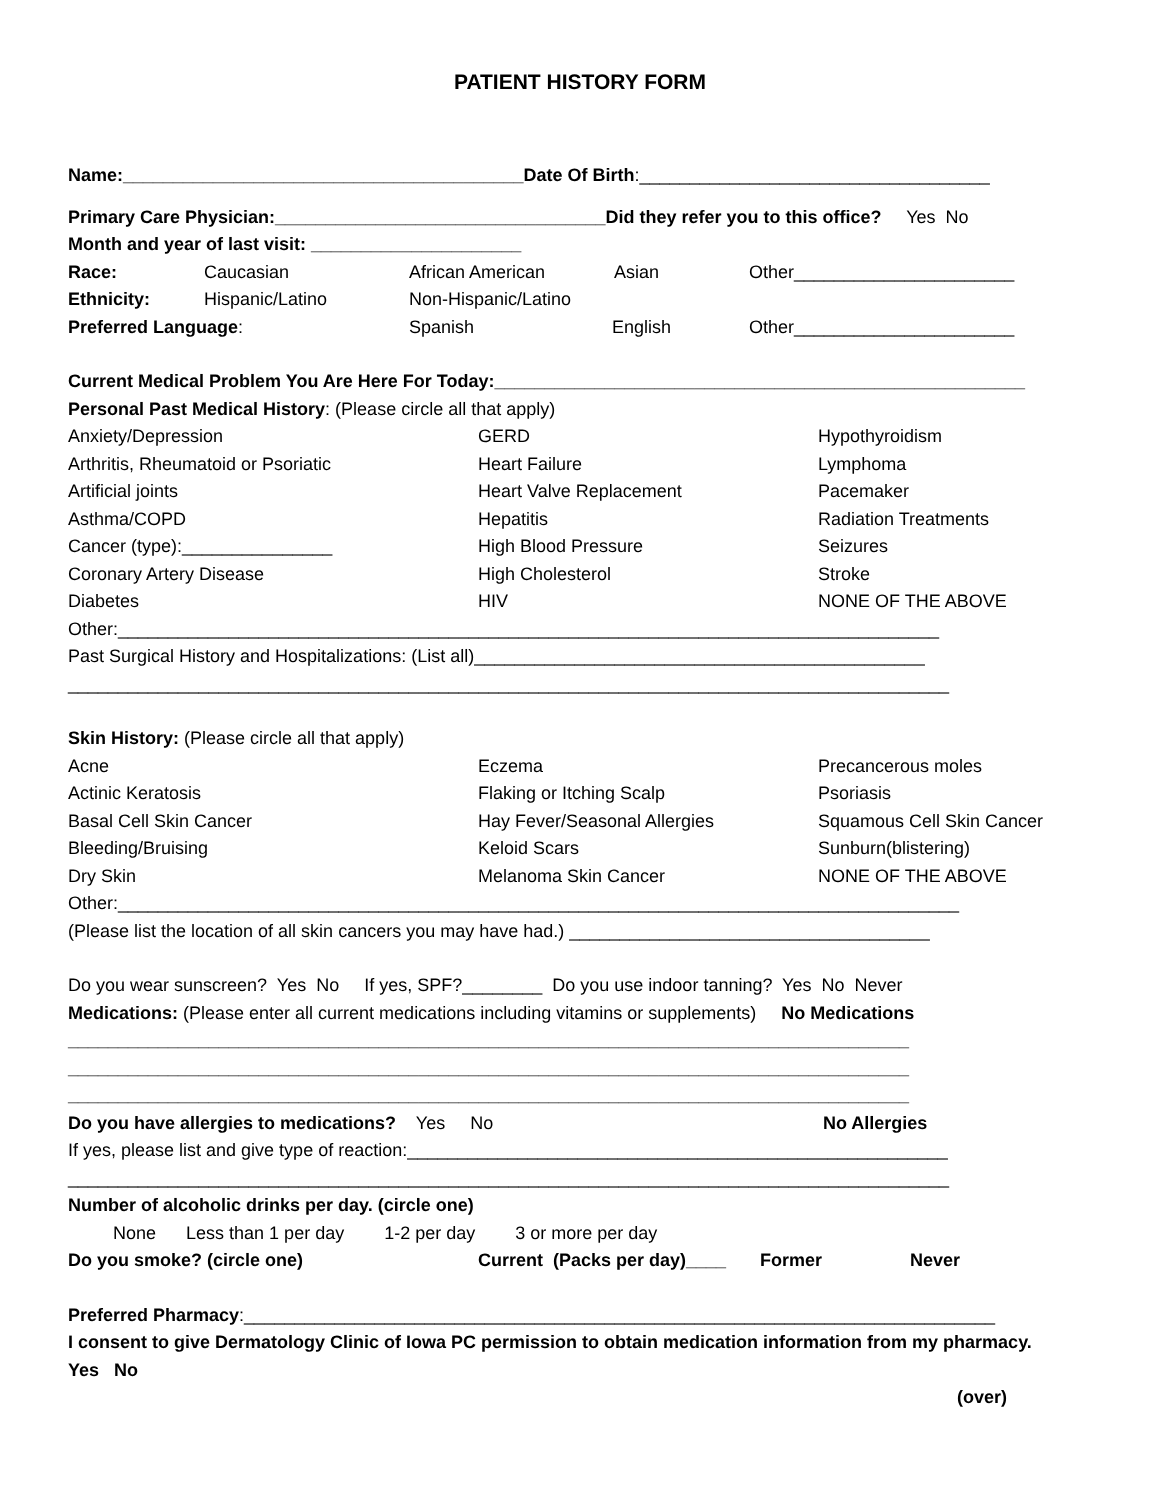PATIENT HISTORY FORM
Name:________________________________________Date Of Birth:___________________________________
Primary Care Physician:_________________________________Did they refer you to this office? Yes No
Month and year of last visit: _____________________
Race: Caucasian African American Asian Other______________________
Ethnicity: Hispanic/Latino Non-Hispanic/Latino
Preferred Language: Spanish English Other______________________
Current Medical Problem You Are Here For Today:_____________________________________________________
Personal Past Medical History: (Please circle all that apply)
Anxiety/Depression GERD Hypothyroidism
Arthritis, Rheumatoid or Psoriatic Heart Failure Lymphoma
Artificial joints Heart Valve Replacement Pacemaker
Asthma/COPD Hepatitis Radiation Treatments
Cancer (type):_______________ High Blood Pressure Seizures
Coronary Artery Disease High Cholesterol Stroke
Diabetes HIV NONE OF THE ABOVE
Other:__________________________________________________________________________________
Past Surgical History and Hospitalizations: (List all)_____________________________________________
________________________________________________________________________________________
Skin History: (Please circle all that apply)
Acne Eczema Precancerous moles
Actinic Keratosis Flaking or Itching Scalp Psoriasis
Basal Cell Skin Cancer Hay Fever/Seasonal Allergies Squamous Cell Skin Cancer
Bleeding/Bruising Keloid Scars Sunburn(blistering)
Dry Skin Melanoma Skin Cancer NONE OF THE ABOVE
Other:____________________________________________________________________________________
(Please list the location of all skin cancers you may have had.) ____________________________________
Do you wear sunscreen? Yes No If yes, SPF?________ Do you use indoor tanning? Yes No Never
Medications: (Please enter all current medications including vitamins or supplements) No Medications
____________________________________________________________________________________
____________________________________________________________________________________
____________________________________________________________________________________
Do you have allergies to medications? Yes No No Allergies
If yes, please list and give type of reaction:______________________________________________________
________________________________________________________________________________________
Number of alcoholic drinks per day. (circle one)
None Less than 1 per day 1-2 per day 3 or more per day
Do you smoke? (circle one) Current (Packs per day)____ Former Never
Preferred Pharmacy:___________________________________________________________________________
I consent to give Dermatology Clinic of Iowa PC permission to obtain medication information from my pharmacy.
Yes No
(over)